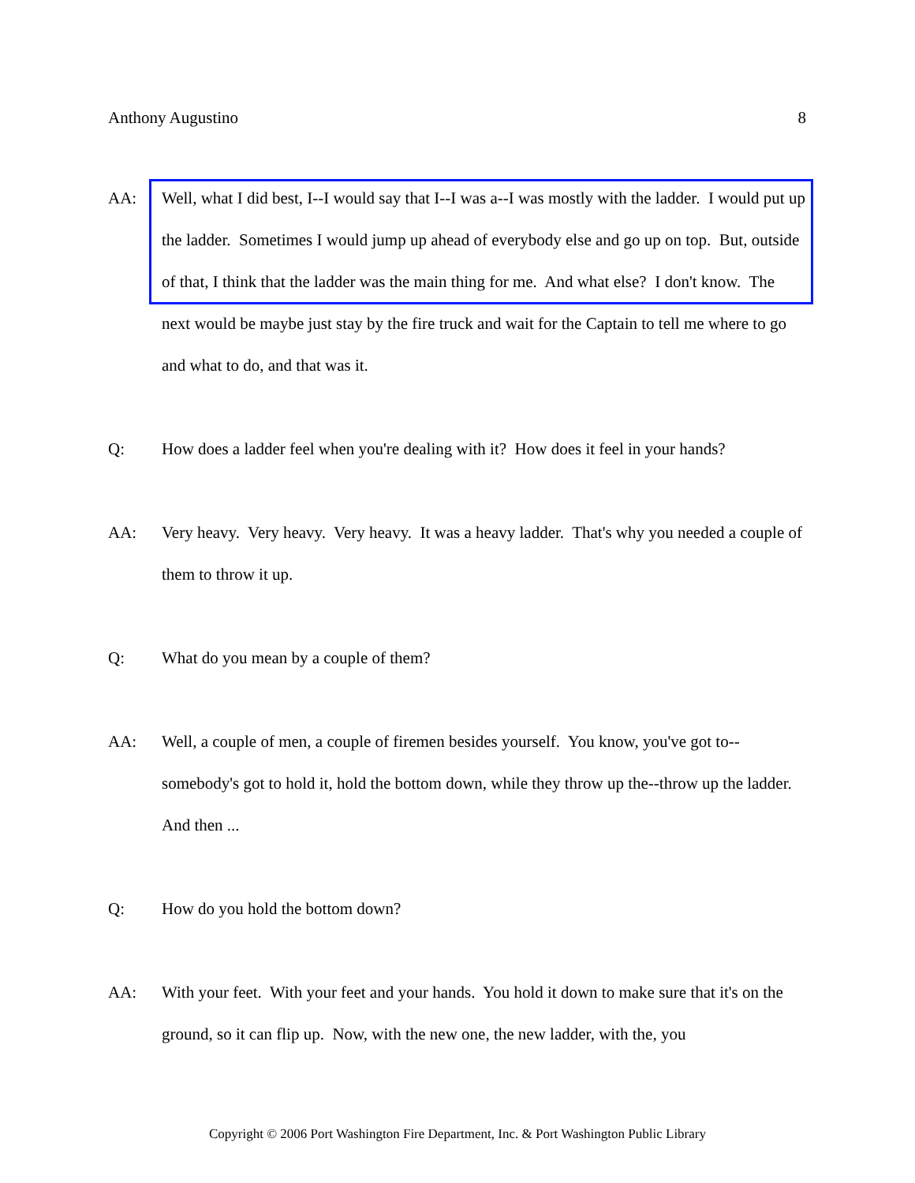Anthony Augustino 8
AA: Well, what I did best, I--I would say that I--I was a--I was mostly with the ladder. I would put up the ladder. Sometimes I would jump up ahead of everybody else and go up on top. But, outside of that, I think that the ladder was the main thing for me. And what else? I don't know. The next would be maybe just stay by the fire truck and wait for the Captain to tell me where to go and what to do, and that was it.
Q: How does a ladder feel when you're dealing with it? How does it feel in your hands?
AA: Very heavy. Very heavy. Very heavy. It was a heavy ladder. That's why you needed a couple of them to throw it up.
Q: What do you mean by a couple of them?
AA: Well, a couple of men, a couple of firemen besides yourself. You know, you've got to--somebody's got to hold it, hold the bottom down, while they throw up the--throw up the ladder. And then ...
Q: How do you hold the bottom down?
AA: With your feet. With your feet and your hands. You hold it down to make sure that it's on the ground, so it can flip up. Now, with the new one, the new ladder, with the, you
Copyright © 2006 Port Washington Fire Department, Inc. & Port Washington Public Library